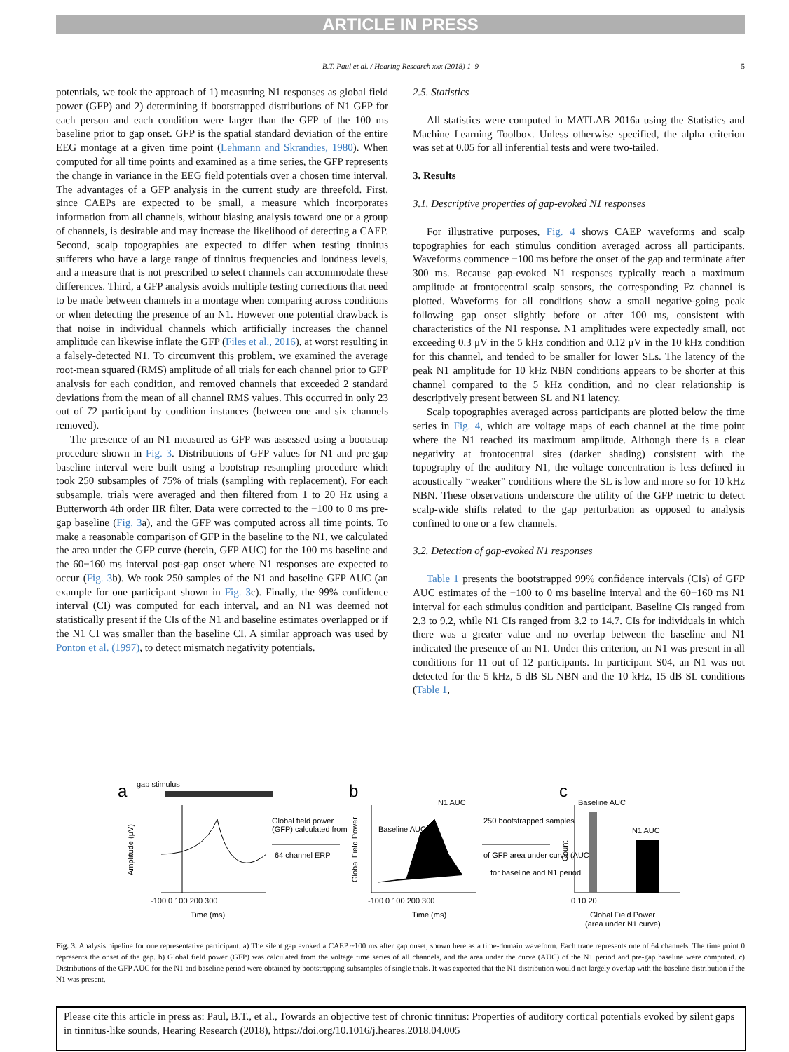ARTICLE IN PRESS
B.T. Paul et al. / Hearing Research xxx (2018) 1–9 5
potentials, we took the approach of 1) measuring N1 responses as global field power (GFP) and 2) determining if bootstrapped distributions of N1 GFP for each person and each condition were larger than the GFP of the 100 ms baseline prior to gap onset. GFP is the spatial standard deviation of the entire EEG montage at a given time point (Lehmann and Skrandies, 1980). When computed for all time points and examined as a time series, the GFP represents the change in variance in the EEG field potentials over a chosen time interval. The advantages of a GFP analysis in the current study are threefold. First, since CAEPs are expected to be small, a measure which incorporates information from all channels, without biasing analysis toward one or a group of channels, is desirable and may increase the likelihood of detecting a CAEP. Second, scalp topographies are expected to differ when testing tinnitus sufferers who have a large range of tinnitus frequencies and loudness levels, and a measure that is not prescribed to select channels can accommodate these differences. Third, a GFP analysis avoids multiple testing corrections that need to be made between channels in a montage when comparing across conditions or when detecting the presence of an N1. However one potential drawback is that noise in individual channels which artificially increases the channel amplitude can likewise inflate the GFP (Files et al., 2016), at worst resulting in a falsely-detected N1. To circumvent this problem, we examined the average root-mean squared (RMS) amplitude of all trials for each channel prior to GFP analysis for each condition, and removed channels that exceeded 2 standard deviations from the mean of all channel RMS values. This occurred in only 23 out of 72 participant by condition instances (between one and six channels removed).
The presence of an N1 measured as GFP was assessed using a bootstrap procedure shown in Fig. 3. Distributions of GFP values for N1 and pre-gap baseline interval were built using a bootstrap resampling procedure which took 250 subsamples of 75% of trials (sampling with replacement). For each subsample, trials were averaged and then filtered from 1 to 20 Hz using a Butterworth 4th order IIR filter. Data were corrected to the −100 to 0 ms pre-gap baseline (Fig. 3a), and the GFP was computed across all time points. To make a reasonable comparison of GFP in the baseline to the N1, we calculated the area under the GFP curve (herein, GFP AUC) for the 100 ms baseline and the 60−160 ms interval post-gap onset where N1 responses are expected to occur (Fig. 3b). We took 250 samples of the N1 and baseline GFP AUC (an example for one participant shown in Fig. 3c). Finally, the 99% confidence interval (CI) was computed for each interval, and an N1 was deemed not statistically present if the CIs of the N1 and baseline estimates overlapped or if the N1 CI was smaller than the baseline CI. A similar approach was used by Ponton et al. (1997), to detect mismatch negativity potentials.
2.5. Statistics
All statistics were computed in MATLAB 2016a using the Statistics and Machine Learning Toolbox. Unless otherwise specified, the alpha criterion was set at 0.05 for all inferential tests and were two-tailed.
3. Results
3.1. Descriptive properties of gap-evoked N1 responses
For illustrative purposes, Fig. 4 shows CAEP waveforms and scalp topographies for each stimulus condition averaged across all participants. Waveforms commence −100 ms before the onset of the gap and terminate after 300 ms. Because gap-evoked N1 responses typically reach a maximum amplitude at frontocentral scalp sensors, the corresponding Fz channel is plotted. Waveforms for all conditions show a small negative-going peak following gap onset slightly before or after 100 ms, consistent with characteristics of the N1 response. N1 amplitudes were expectedly small, not exceeding 0.3 μV in the 5 kHz condition and 0.12 μV in the 10 kHz condition for this channel, and tended to be smaller for lower SLs. The latency of the peak N1 amplitude for 10 kHz NBN conditions appears to be shorter at this channel compared to the 5 kHz condition, and no clear relationship is descriptively present between SL and N1 latency.
Scalp topographies averaged across participants are plotted below the time series in Fig. 4, which are voltage maps of each channel at the time point where the N1 reached its maximum amplitude. Although there is a clear negativity at frontocentral sites (darker shading) consistent with the topography of the auditory N1, the voltage concentration is less defined in acoustically “weaker” conditions where the SL is low and more so for 10 kHz NBN. These observations underscore the utility of the GFP metric to detect scalp-wide shifts related to the gap perturbation as opposed to analysis confined to one or a few channels.
3.2. Detection of gap-evoked N1 responses
Table 1 presents the bootstrapped 99% confidence intervals (CIs) of GFP AUC estimates of the −100 to 0 ms baseline interval and the 60−160 ms N1 interval for each stimulus condition and participant. Baseline CIs ranged from 2.3 to 9.2, while N1 CIs ranged from 3.2 to 14.7. CIs for individuals in which there was a greater value and no overlap between the baseline and N1 indicated the presence of an N1. Under this criterion, an N1 was present in all conditions for 11 out of 12 participants. In participant S04, an N1 was not detected for the 5 kHz, 5 dB SL NBN and the 10 kHz, 15 dB SL conditions (Table 1,
a
b
c
gap stimulus
Amplitude (μV)
-100 0 100 200 300
Time (ms)
Global field power
(GFP) calculated from
64 channel ERP
Global Field Power
N1 AUC
Baseline AUC
-100 0 100 200 300
Time (ms)
250 bootstrapped samples
of GFP area under curve (AUC)
for baseline and N1 period
Count
Baseline AUC
N1 AUC
0 10 20
Global Field Power
(area under N1 curve)
Fig. 3. Analysis pipeline for one representative participant. a) The silent gap evoked a CAEP ~100 ms after gap onset, shown here as a time-domain waveform. Each trace represents one of 64 channels. The time point 0 represents the onset of the gap. b) Global field power (GFP) was calculated from the voltage time series of all channels, and the area under the curve (AUC) of the N1 period and pre-gap baseline were computed. c) Distributions of the GFP AUC for the N1 and baseline period were obtained by bootstrapping subsamples of single trials. It was expected that the N1 distribution would not largely overlap with the baseline distribution if the N1 was present.
Please cite this article in press as: Paul, B.T., et al., Towards an objective test of chronic tinnitus: Properties of auditory cortical potentials evoked by silent gaps in tinnitus-like sounds, Hearing Research (2018), https://doi.org/10.1016/j.heares.2018.04.005